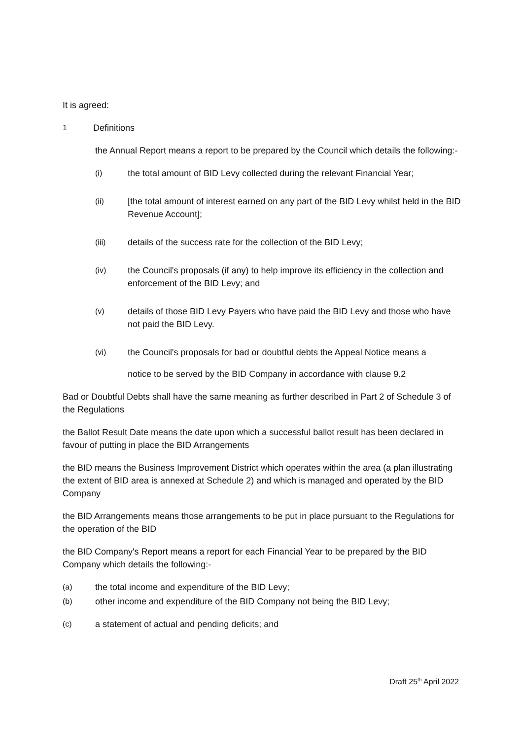It is agreed:
1 Definitions
the Annual Report means a report to be prepared by the Council which details the following:-
(i) the total amount of BID Levy collected during the relevant Financial Year;
(ii) [the total amount of interest earned on any part of the BID Levy whilst held in the BID Revenue Account];
(iii) details of the success rate for the collection of the BID Levy;
(iv) the Council's proposals (if any) to help improve its efficiency in the collection and enforcement of the BID Levy; and
(v) details of those BID Levy Payers who have paid the BID Levy and those who have not paid the BID Levy.
(vi) the Council's proposals for bad or doubtful debts the Appeal Notice means a
notice to be served by the BID Company in accordance with clause 9.2
Bad or Doubtful Debts shall have the same meaning as further described in Part 2 of Schedule 3 of the Regulations
the Ballot Result Date means the date upon which a successful ballot result has been declared in favour of putting in place the BID Arrangements
the BID means the Business Improvement District which operates within the area (a plan illustrating the extent of BID area is annexed at Schedule 2) and which is managed and operated by the BID Company
the BID Arrangements means those arrangements to be put in place pursuant to the Regulations for the operation of the BID
the BID Company's Report means a report for each Financial Year to be prepared by the BID Company which details the following:-
(a) the total income and expenditure of the BID Levy;
(b) other income and expenditure of the BID Company not being the BID Levy;
(c) a statement of actual and pending deficits; and
Draft 25<sup>th</sup> April 2022